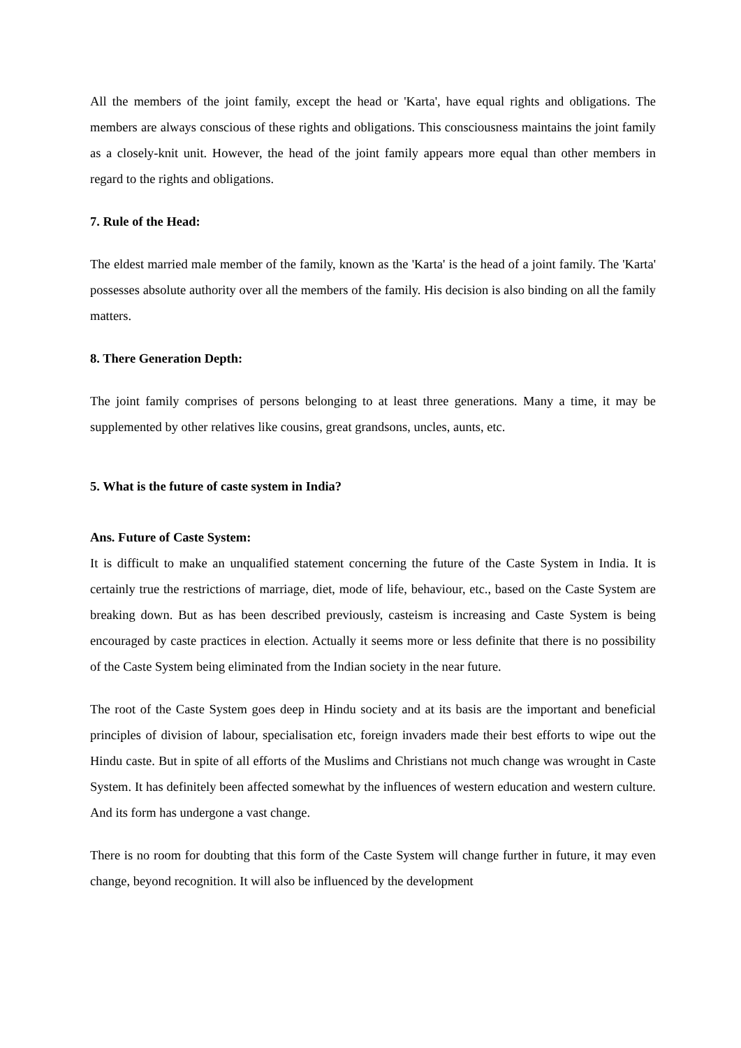All the members of the joint family, except the head or 'Karta', have equal rights and obligations. The members are always conscious of these rights and obligations. This consciousness maintains the joint family as a closely-knit unit. However, the head of the joint family appears more equal than other members in regard to the rights and obligations.
7. Rule of the Head:
The eldest married male member of the family, known as the 'Karta' is the head of a joint family. The 'Karta' possesses absolute authority over all the members of the family. His decision is also binding on all the family matters.
8. There Generation Depth:
The joint family comprises of persons belonging to at least three generations. Many a time, it may be supplemented by other relatives like cousins, great grandsons, uncles, aunts, etc.
5. What is the future of caste system in India?
Ans. Future of Caste System:
It is difficult to make an unqualified statement concerning the future of the Caste System in India. It is certainly true the restrictions of marriage, diet, mode of life, behaviour, etc., based on the Caste System are breaking down. But as has been described previously, casteism is increasing and Caste System is being encouraged by caste practices in election. Actually it seems more or less definite that there is no possibility of the Caste System being eliminated from the Indian society in the near future.
The root of the Caste System goes deep in Hindu society and at its basis are the important and beneficial principles of division of labour, specialisation etc, foreign invaders made their best efforts to wipe out the Hindu caste. But in spite of all efforts of the Muslims and Christians not much change was wrought in Caste System. It has definitely been affected somewhat by the influences of western education and western culture. And its form has undergone a vast change.
There is no room for doubting that this form of the Caste System will change further in future, it may even change, beyond recognition. It will also be influenced by the development